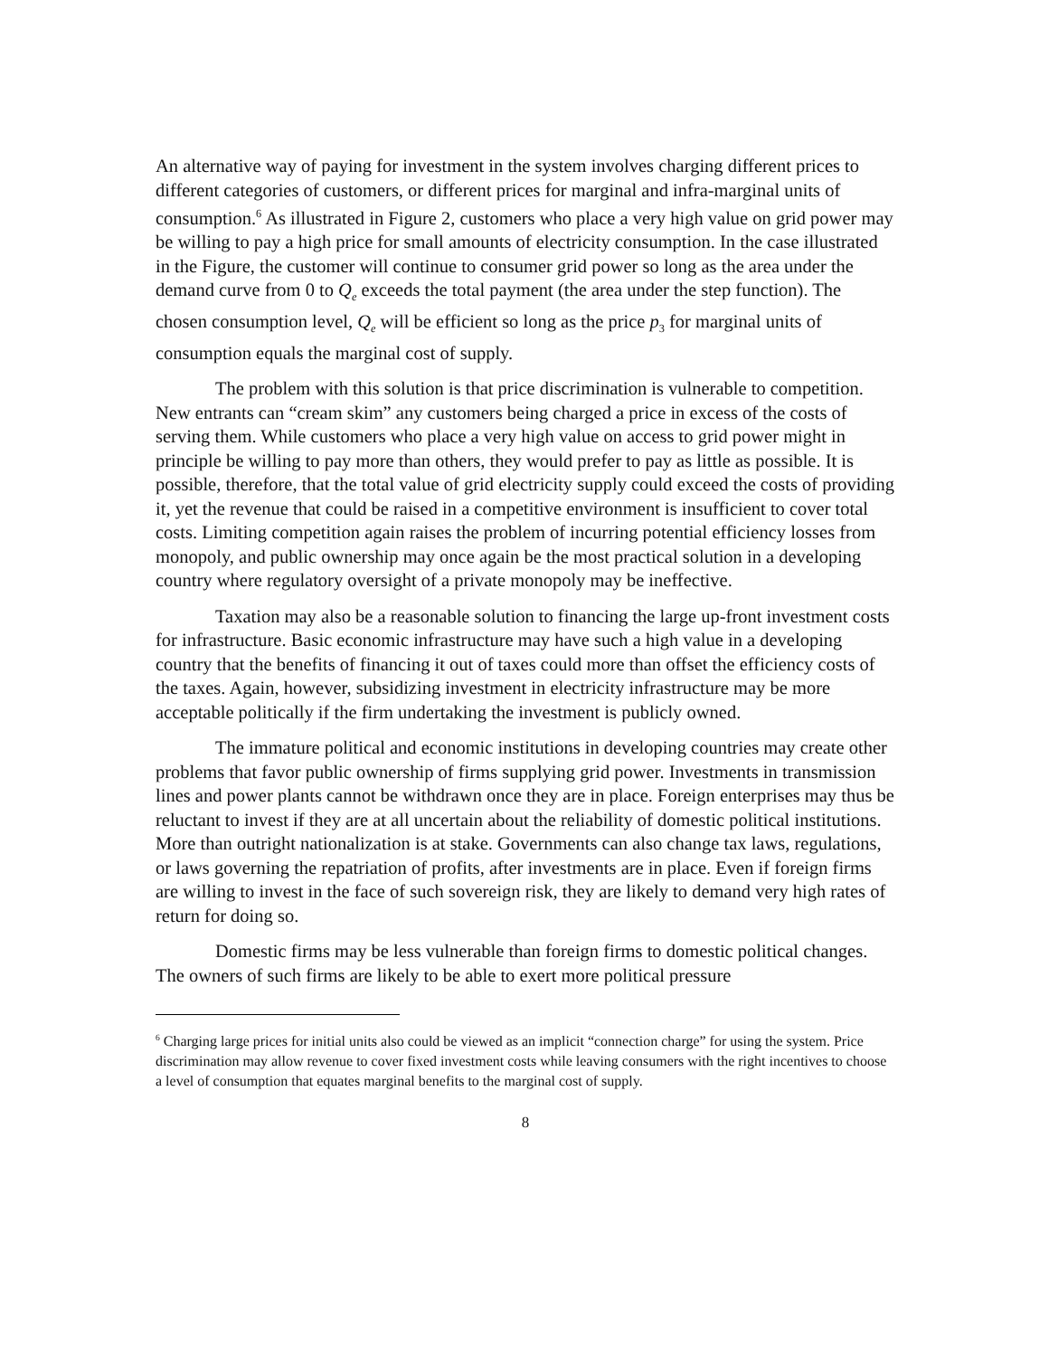An alternative way of paying for investment in the system involves charging different prices to different categories of customers, or different prices for marginal and infra-marginal units of consumption.<sup>6</sup> As illustrated in Figure 2, customers who place a very high value on grid power may be willing to pay a high price for small amounts of electricity consumption. In the case illustrated in the Figure, the customer will continue to consumer grid power so long as the area under the demand curve from 0 to Q<sub>e</sub> exceeds the total payment (the area under the step function). The chosen consumption level, Q<sub>e</sub> will be efficient so long as the price p<sub>3</sub> for marginal units of consumption equals the marginal cost of supply.
The problem with this solution is that price discrimination is vulnerable to competition. New entrants can “cream skim” any customers being charged a price in excess of the costs of serving them. While customers who place a very high value on access to grid power might in principle be willing to pay more than others, they would prefer to pay as little as possible. It is possible, therefore, that the total value of grid electricity supply could exceed the costs of providing it, yet the revenue that could be raised in a competitive environment is insufficient to cover total costs. Limiting competition again raises the problem of incurring potential efficiency losses from monopoly, and public ownership may once again be the most practical solution in a developing country where regulatory oversight of a private monopoly may be ineffective.
Taxation may also be a reasonable solution to financing the large up-front investment costs for infrastructure. Basic economic infrastructure may have such a high value in a developing country that the benefits of financing it out of taxes could more than offset the efficiency costs of the taxes. Again, however, subsidizing investment in electricity infrastructure may be more acceptable politically if the firm undertaking the investment is publicly owned.
The immature political and economic institutions in developing countries may create other problems that favor public ownership of firms supplying grid power. Investments in transmission lines and power plants cannot be withdrawn once they are in place. Foreign enterprises may thus be reluctant to invest if they are at all uncertain about the reliability of domestic political institutions. More than outright nationalization is at stake. Governments can also change tax laws, regulations, or laws governing the repatriation of profits, after investments are in place. Even if foreign firms are willing to invest in the face of such sovereign risk, they are likely to demand very high rates of return for doing so.
Domestic firms may be less vulnerable than foreign firms to domestic political changes. The owners of such firms are likely to be able to exert more political pressure
<sup>6</sup> Charging large prices for initial units also could be viewed as an implicit “connection charge” for using the system. Price discrimination may allow revenue to cover fixed investment costs while leaving consumers with the right incentives to choose a level of consumption that equates marginal benefits to the marginal cost of supply.
8